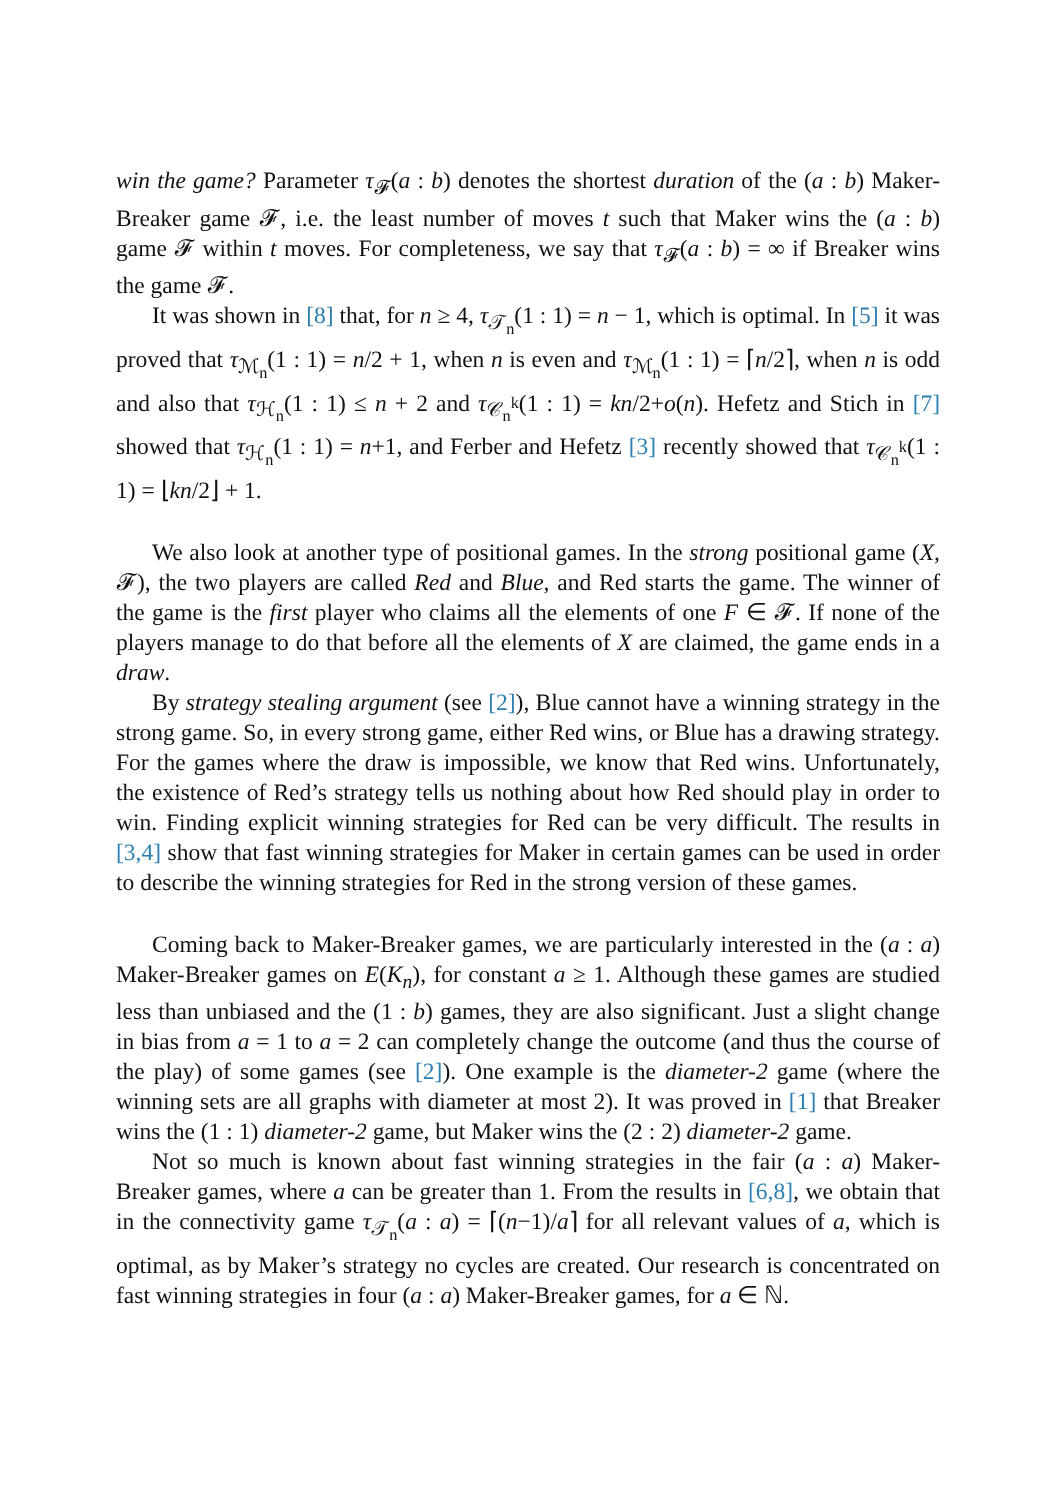win the game? Parameter τ<sub>𝓕</sub>(a : b) denotes the shortest duration of the (a : b) Maker-Breaker game 𝓕, i.e. the least number of moves t such that Maker wins the (a : b) game 𝓕 within t moves. For completeness, we say that τ<sub>𝓕</sub>(a : b) = ∞ if Breaker wins the game 𝓕.
It was shown in [8] that, for n ≥ 4, τ<sub>𝒯<sub>n</sub></sub>(1 : 1) = n − 1, which is optimal. In [5] it was proved that τ<sub>ℳ<sub>n</sub></sub>(1 : 1) = n/2 + 1, when n is even and τ<sub>ℳ<sub>n</sub></sub>(1 : 1) = ⌈n/2⌉, when n is odd and also that τ<sub>ℋ<sub>n</sub></sub>(1 : 1) ≤ n + 2 and τ<sub>𝒞<sub>n</sub><sup>k</sup></sub>(1 : 1) = kn/2+o(n). Hefetz and Stich in [7] showed that τ<sub>ℋ<sub>n</sub></sub>(1 : 1) = n+1, and Ferber and Hefetz [3] recently showed that τ<sub>𝒞<sub>n</sub><sup>k</sup></sub>(1 : 1) = ⌊kn/2⌋ + 1.
We also look at another type of positional games. In the strong positional game (X, 𝓕), the two players are called Red and Blue, and Red starts the game. The winner of the game is the first player who claims all the elements of one F ∈ 𝓕. If none of the players manage to do that before all the elements of X are claimed, the game ends in a draw.
By strategy stealing argument (see [2]), Blue cannot have a winning strategy in the strong game. So, in every strong game, either Red wins, or Blue has a drawing strategy. For the games where the draw is impossible, we know that Red wins. Unfortunately, the existence of Red’s strategy tells us nothing about how Red should play in order to win. Finding explicit winning strategies for Red can be very difficult. The results in [3,4] show that fast winning strategies for Maker in certain games can be used in order to describe the winning strategies for Red in the strong version of these games.
Coming back to Maker-Breaker games, we are particularly interested in the (a : a) Maker-Breaker games on E(K<sub>n</sub>), for constant a ≥ 1. Although these games are studied less than unbiased and the (1 : b) games, they are also significant. Just a slight change in bias from a = 1 to a = 2 can completely change the outcome (and thus the course of the play) of some games (see [2]). One example is the diameter-2 game (where the winning sets are all graphs with diameter at most 2). It was proved in [1] that Breaker wins the (1 : 1) diameter-2 game, but Maker wins the (2 : 2) diameter-2 game.
Not so much is known about fast winning strategies in the fair (a : a) Maker-Breaker games, where a can be greater than 1. From the results in [6,8], we obtain that in the connectivity game τ<sub>𝒯<sub>n</sub></sub>(a : a) = ⌈(n−1)/a⌉ for all relevant values of a, which is optimal, as by Maker’s strategy no cycles are created. Our research is concentrated on fast winning strategies in four (a : a) Maker-Breaker games, for a ∈ ℕ.